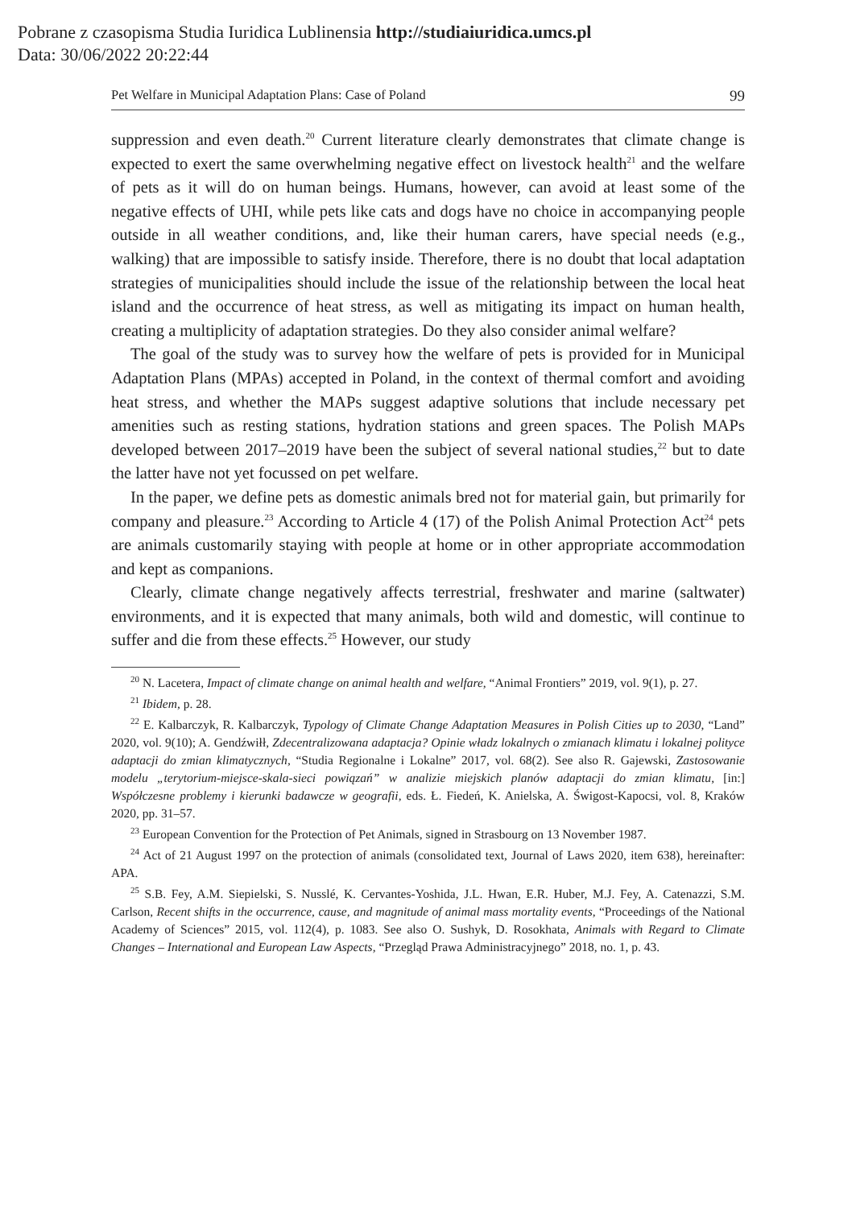Pobrane z czasopisma Studia Iuridica Lublinensia http://studiaiuridica.umcs.pl
Data: 30/06/2022 20:22:44
Pet Welfare in Municipal Adaptation Plans: Case of Poland 99
suppression and even death.<sup>20</sup> Current literature clearly demonstrates that climate change is expected to exert the same overwhelming negative effect on livestock health<sup>21</sup> and the welfare of pets as it will do on human beings. Humans, however, can avoid at least some of the negative effects of UHI, while pets like cats and dogs have no choice in accompanying people outside in all weather conditions, and, like their human carers, have special needs (e.g., walking) that are impossible to satisfy inside. Therefore, there is no doubt that local adaptation strategies of municipalities should include the issue of the relationship between the local heat island and the occurrence of heat stress, as well as mitigating its impact on human health, creating a multiplicity of adaptation strategies. Do they also consider animal welfare?
The goal of the study was to survey how the welfare of pets is provided for in Municipal Adaptation Plans (MPAs) accepted in Poland, in the context of thermal comfort and avoiding heat stress, and whether the MAPs suggest adaptive solutions that include necessary pet amenities such as resting stations, hydration stations and green spaces. The Polish MAPs developed between 2017–2019 have been the subject of several national studies,<sup>22</sup> but to date the latter have not yet focussed on pet welfare.
In the paper, we define pets as domestic animals bred not for material gain, but primarily for company and pleasure.<sup>23</sup> According to Article 4 (17) of the Polish Animal Protection Act<sup>24</sup> pets are animals customarily staying with people at home or in other appropriate accommodation and kept as companions.
Clearly, climate change negatively affects terrestrial, freshwater and marine (saltwater) environments, and it is expected that many animals, both wild and domestic, will continue to suffer and die from these effects.<sup>25</sup> However, our study
<sup>20</sup> N. Lacetera, Impact of climate change on animal health and welfare, “Animal Frontiers” 2019, vol. 9(1), p. 27.
<sup>21</sup> Ibidem, p. 28.
<sup>22</sup> E. Kalbarczyk, R. Kalbarczyk, Typology of Climate Change Adaptation Measures in Polish Cities up to 2030, “Land” 2020, vol. 9(10); A. Gendźwiłł, Zdecentralizowana adaptacja? Opinie władz lokalnych o zmianach klimatu i lokalnej polityce adaptacji do zmian klimatycznych, “Studia Regionalne i Lokalne” 2017, vol. 68(2). See also R. Gajewski, Zastosowanie modelu „terytorium-miejsce-skala-sieci powiązań” w analizie miejskich planów adaptacji do zmian klimatu, [in:] Współczesne problemy i kierunki badawcze w geografii, eds. Ł. Fiedeń, K. Anielska, A. Świgost-Kapocsi, vol. 8, Kraków 2020, pp. 31–57.
<sup>23</sup> European Convention for the Protection of Pet Animals, signed in Strasbourg on 13 November 1987.
<sup>24</sup> Act of 21 August 1997 on the protection of animals (consolidated text, Journal of Laws 2020, item 638), hereinafter: APA.
<sup>25</sup> S.B. Fey, A.M. Siepielski, S. Nusslé, K. Cervantes-Yoshida, J.L. Hwan, E.R. Huber, M.J. Fey, A. Catenazzi, S.M. Carlson, Recent shifts in the occurrence, cause, and magnitude of animal mass mortality events, “Proceedings of the National Academy of Sciences” 2015, vol. 112(4), p. 1083. See also O. Sushyk, D. Rosokhata, Animals with Regard to Climate Changes – International and European Law Aspects, “Przegląd Prawa Administracyjnego” 2018, no. 1, p. 43.